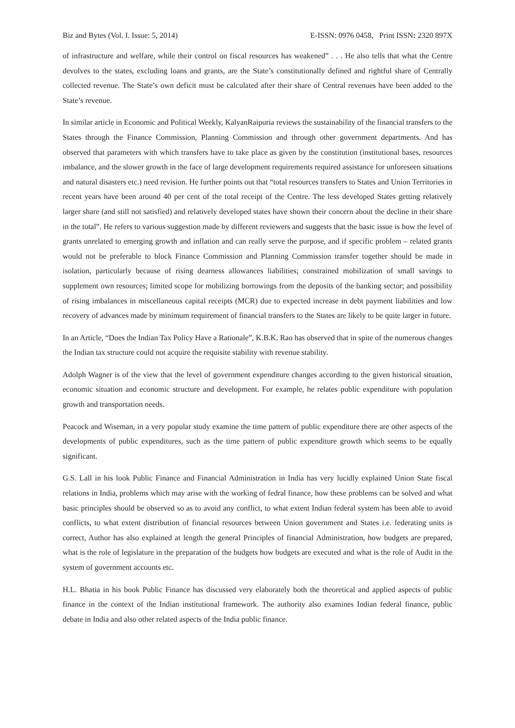Biz and Bytes (Vol. I. Issue: 5, 2014) E-ISSN: 0976 0458, Print ISSN: 2320 897X
of infrastructure and welfare, while their control on fiscal resources has weakened” . . . He also tells that what the Centre devolves to the states, excluding loans and grants, are the State’s constitutionally defined and rightful share of Centrally collected revenue. The State’s own deficit must be calculated after their share of Central revenues have been added to the State’s revenue.
In similar article in Economic and Political Weekly, KalyanRaipuria reviews the sustainability of the financial transfers to the States through the Finance Commission, Planning Commission and through other government departments. And has observed that parameters with which transfers have to take place as given by the constitution (institutional bases, resources imbalance, and the slower growth in the face of large development requirements required assistance for unforeseen situations and natural disasters etc.) need revision. He further points out that “total resources transfers to States and Union Territories in recent years have been around 40 per cent of the total receipt of the Centre. The less developed States getting relatively larger share (and still not satisfied) and relatively developed states have shown their concern about the decline in their share in the total”. He refers to various suggestion made by different reviewers and suggests that the basic issue is how the level of grants unrelated to emerging growth and inflation and can really serve the purpose, and if specific problem – related grants would not be preferable to block Finance Commission and Planning Commission transfer together should be made in isolation, particularly because of rising dearness allowances liabilities; constrained mobilization of small savings to supplement own resources; limited scope for mobilizing borrowings from the deposits of the banking sector; and possibility of rising imbalances in miscellaneous capital receipts (MCR) due to expected increase in debt payment liabilities and low recovery of advances made by minimum requirement of financial transfers to the States are likely to be quite larger in future.
In an Article, “Does the Indian Tax Policy Have a Rationale”, K.B.K. Rao has observed that in spite of the numerous changes the Indian tax structure could not acquire the requisite stability with revenue stability.
Adolph Wagner is of the view that the level of government expenditure changes according to the given historical situation, economic situation and economic structure and development. For example, he relates public expenditure with population growth and transportation needs.
Peacock and Wiseman, in a very popular study examine the time pattern of public expenditure there are other aspects of the developments of public expenditures, such as the time pattern of public expenditure growth which seems to be equally significant.
G.S. Lall in his look Public Finance and Financial Administration in India has very lucidly explained Union State fiscal relations in India, problems which may arise with the working of fedral finance, how these problems can be solved and what basic principles should be observed so as to avoid any conflict, to what extent Indian federal system has been able to avoid conflicts, to what extent distribution of financial resources between Union government and States i.e. federating units is correct, Author has also explained at length the general Principles of financial Administration, how budgets are prepared, what is the role of legislature in the preparation of the budgets how budgets are executed and what is the role of Audit in the system of government accounts etc.
H.L. Bhatia in his book Public Finance has discussed very elaborately both the theoretical and applied aspects of public finance in the context of the Indian institutional framework. The authority also examines Indian federal finance, public debate in India and also other related aspects of the India public finance.